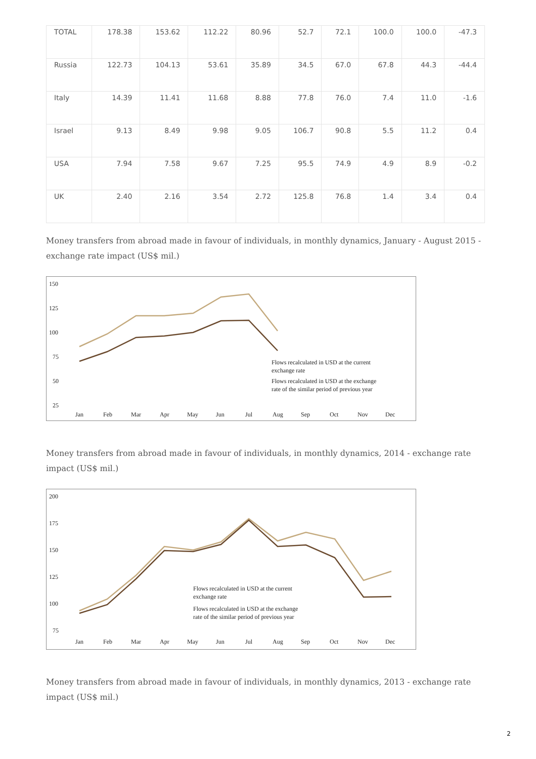| TOTAL | 178.38 | 153.62 | 112.22 | 80.96 | 52.7 | 72.1 | 100.0 | 100.0 | -47.3 |
| Russia | 122.73 | 104.13 | 53.61 | 35.89 | 34.5 | 67.0 | 67.8 | 44.3 | -44.4 |
| Italy | 14.39 | 11.41 | 11.68 | 8.88 | 77.8 | 76.0 | 7.4 | 11.0 | -1.6 |
| Israel | 9.13 | 8.49 | 9.98 | 9.05 | 106.7 | 90.8 | 5.5 | 11.2 | 0.4 |
| USA | 7.94 | 7.58 | 9.67 | 7.25 | 95.5 | 74.9 | 4.9 | 8.9 | -0.2 |
| UK | 2.40 | 2.16 | 3.54 | 2.72 | 125.8 | 76.8 | 1.4 | 3.4 | 0.4 |
Money transfers from abroad made in favour of individuals, in monthly dynamics, January - August 2015 - exchange rate impact (US$ mil.)
150
125
100
75
50
25
Flows recalculated in USD at the current
exchange rate
Flows recalculated in USD at the exchange
rate of the similar period of previous year
Jan
Feb
Mar
Apr
May
Jun
Jul
Aug
Sep
Oct
Nov
Dec
Money transfers from abroad made in favour of individuals, in monthly dynamics, 2014 - exchange rate impact (US$ mil.)
200
175
150
125
100
75
Flows recalculated in USD at the current
exchange rate
Flows recalculated in USD at the exchange
rate of the similar period of previous year
Jan
Feb
Mar
Apr
May
Jun
Jul
Aug
Sep
Oct
Nov
Dec
Money transfers from abroad made in favour of individuals, in monthly dynamics, 2013 - exchange rate impact (US$ mil.)
2